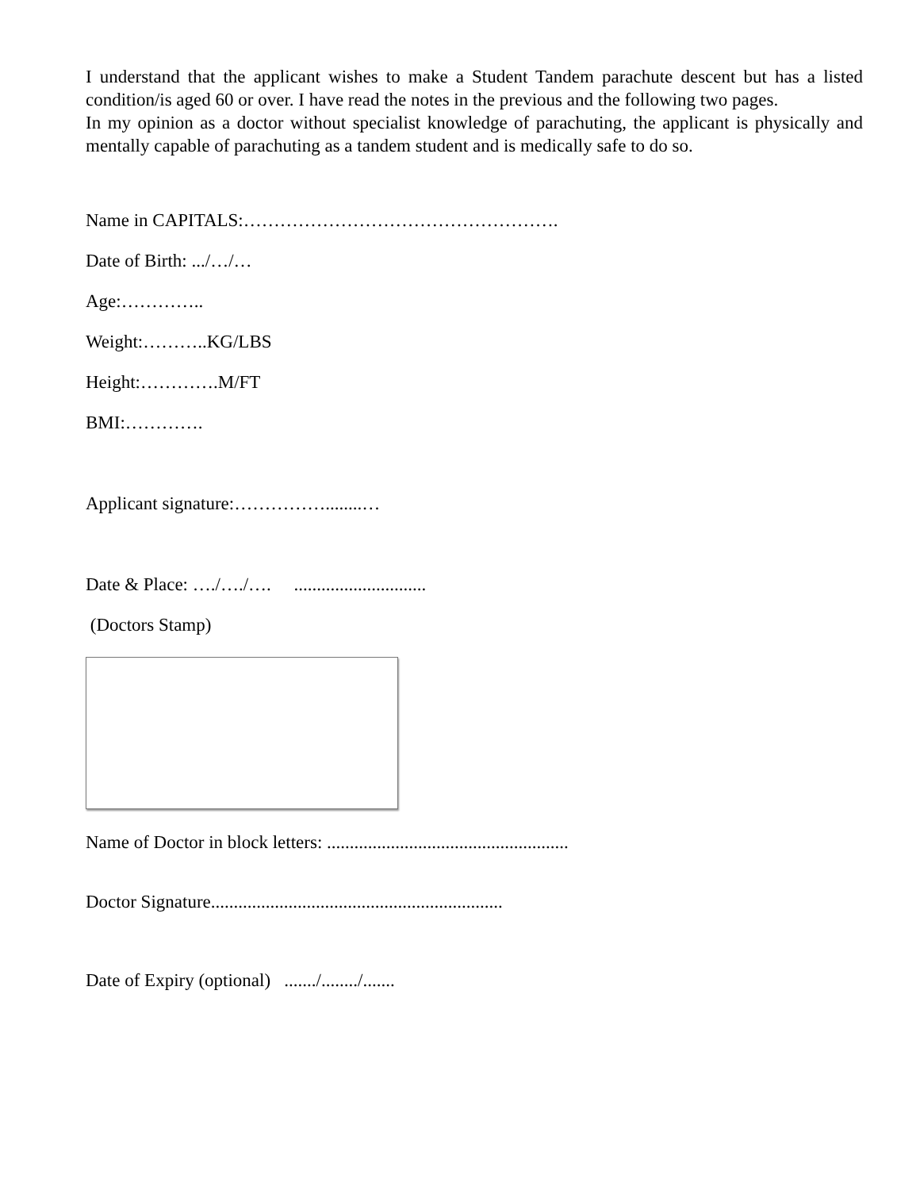I understand that the applicant wishes to make a Student Tandem parachute descent but has a listed condition/is aged 60 or over. I have read the notes in the previous and the following two pages.
In my opinion as a doctor without specialist knowledge of parachuting, the applicant is physically and mentally capable of parachuting as a tandem student and is medically safe to do so.
Name in CAPITALS:…………………………………………….
Date of Birth: .../…/…
Age:…………..
Weight:………..KG/LBS
Height:………….M/FT
BMI:………….
Applicant signature:……………........…
Date & Place: …./…./…. .............................
(Doctors Stamp)
Name of Doctor in block letters: .....................................................
Doctor Signature................................................................
Date of Expiry (optional) ......./......../.......